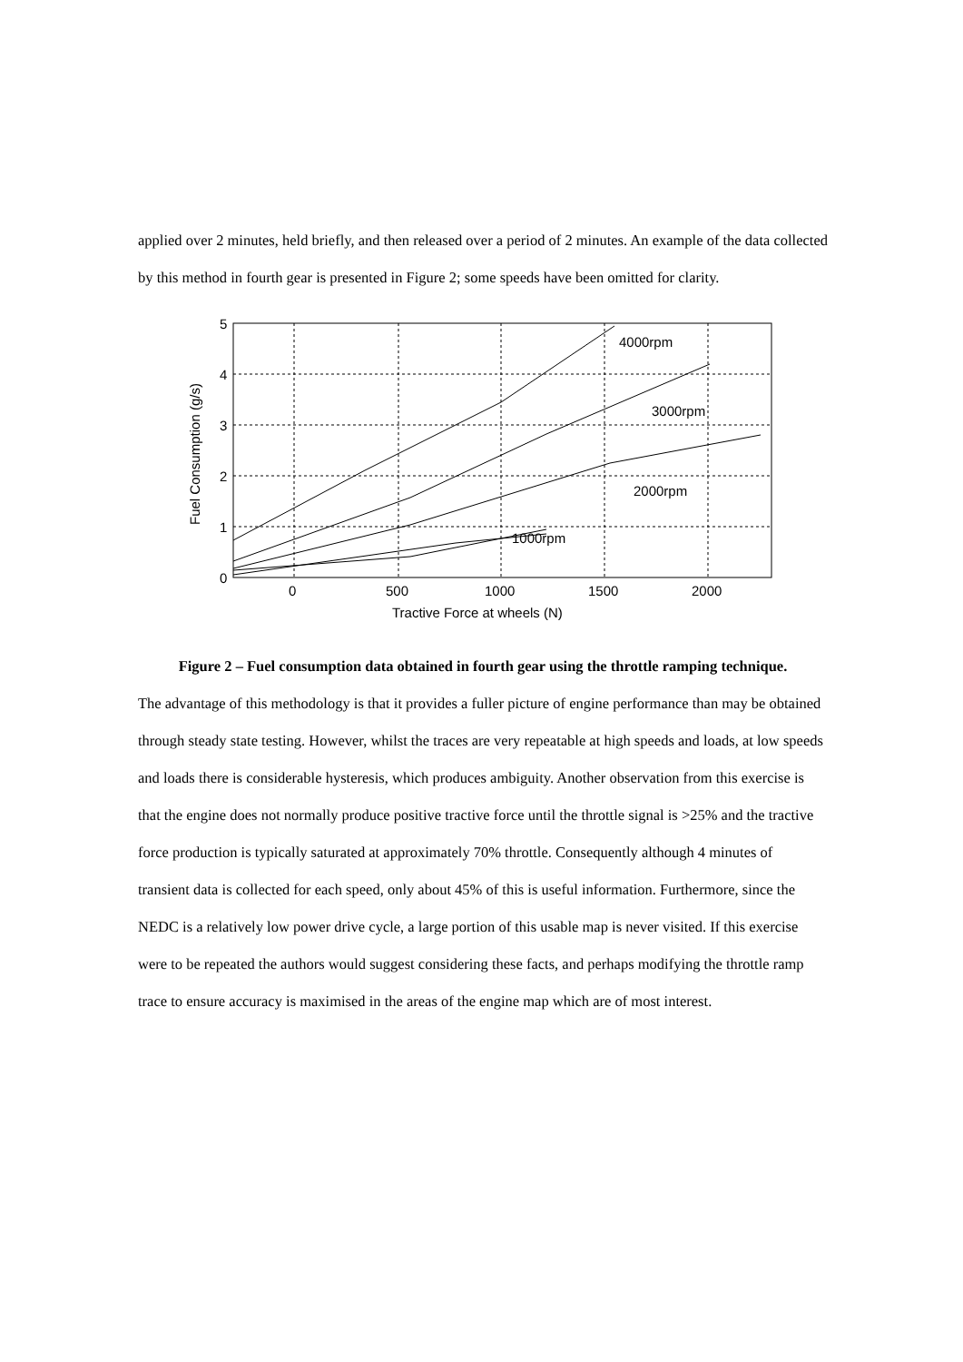applied over 2 minutes, held briefly, and then released over a period of 2 minutes. An example of the data collected by this method in fourth gear is presented in Figure 2; some speeds have been omitted for clarity.
5
4
3
2
1
0
0
500
1000
1500
2000
4000rpm
3000rpm
2000rpm
1000rpm
Tractive Force at wheels (N)
Fuel Consumption (g/s)
Figure 2 – Fuel consumption data obtained in fourth gear using the throttle ramping technique.
The advantage of this methodology is that it provides a fuller picture of engine performance than may be obtained through steady state testing. However, whilst the traces are very repeatable at high speeds and loads, at low speeds and loads there is considerable hysteresis, which produces ambiguity. Another observation from this exercise is that the engine does not normally produce positive tractive force until the throttle signal is >25% and the tractive force production is typically saturated at approximately 70% throttle. Consequently although 4 minutes of transient data is collected for each speed, only about 45% of this is useful information. Furthermore, since the NEDC is a relatively low power drive cycle, a large portion of this usable map is never visited. If this exercise were to be repeated the authors would suggest considering these facts, and perhaps modifying the throttle ramp trace to ensure accuracy is maximised in the areas of the engine map which are of most interest.